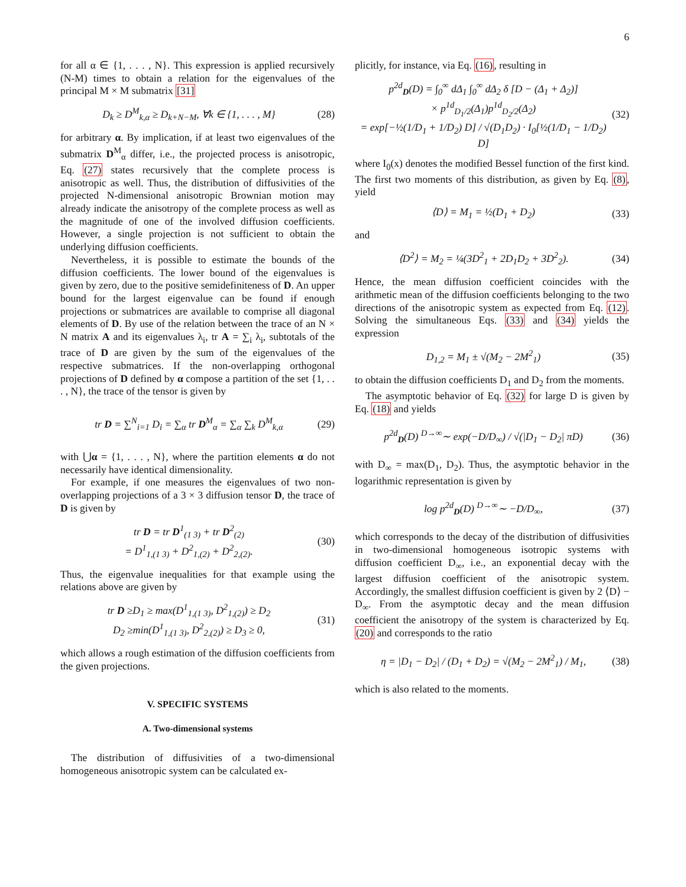6
for all α ∈ {1, . . . , N}. This expression is applied recursively (N-M) times to obtain a relation for the eigenvalues of the principal M × M submatrix [31]
D<sub>k</sub> ≥ D<sup>M</sup><sub>k,α</sub> ≥ D<sub>k+N−M</sub>, ∀k ∈ {1, . . . , M} (28)
for arbitrary α. By implication, if at least two eigenvalues of the submatrix D<sup>M</sup><sub>α</sub> differ, i.e., the projected process is anisotropic, Eq. (27) states recursively that the complete process is anisotropic as well. Thus, the distribution of diffusivities of the projected N-dimensional anisotropic Brownian motion may already indicate the anisotropy of the complete process as well as the magnitude of one of the involved diffusion coefficients. However, a single projection is not sufficient to obtain the underlying diffusion coefficients.
Nevertheless, it is possible to estimate the bounds of the diffusion coefficients. The lower bound of the eigenvalues is given by zero, due to the positive semidefiniteness of D. An upper bound for the largest eigenvalue can be found if enough projections or submatrices are available to comprise all diagonal elements of D. By use of the relation between the trace of an N × N matrix A and its eigenvalues λ<sub>i</sub>, tr A = ∑<sub>i</sub> λ<sub>i</sub>, subtotals of the trace of D are given by the sum of the eigenvalues of the respective submatrices. If the non-overlapping orthogonal projections of D defined by α compose a partition of the set {1, . . . , N}, the trace of the tensor is given by
tr D = ∑<sup>N</sup><sub>i=1</sub> D<sub>i</sub> = ∑<sub>α</sub> tr D<sup>M</sup><sub>α</sub> = ∑<sub>α</sub> ∑<sub>k</sub> D<sup>M</sup><sub>k,α</sub> (29)
with ⋃α = {1, . . . , N}, where the partition elements α do not necessarily have identical dimensionality.
For example, if one measures the eigenvalues of two non-overlapping projections of a 3 × 3 diffusion tensor D, the trace of D is given by
tr D = tr D<sup>1</sup><sub>(1 3)</sub> + tr D<sup>2</sup><sub>(2)</sub>
= D<sup>1</sup><sub>1,(1 3)</sub> + D<sup>2</sup><sub>1,(2)</sub> + D<sup>2</sup><sub>2,(2)</sub>. (30)
Thus, the eigenvalue inequalities for that example using the relations above are given by
tr D ≥D<sub>1</sub> ≥ max(D<sup>1</sup><sub>1,(1 3)</sub>, D<sup>2</sup><sub>1,(2)</sub>) ≥ D<sub>2</sub>
D<sub>2</sub> ≥min(D<sup>1</sup><sub>1,(1 3)</sub>, D<sup>2</sup><sub>2,(2)</sub>) ≥ D<sub>3</sub> ≥ 0, (31)
which allows a rough estimation of the diffusion coefficients from the given projections.
V. SPECIFIC SYSTEMS
A. Two-dimensional systems
The distribution of diffusivities of a two-dimensional homogeneous anisotropic system can be calculated ex-
plicitly, for instance, via Eq. (16), resulting in
p<sup>2d</sup><sub>D</sub>(D) = ∫<sub>0</sub><sup>∞</sup> dΔ<sub>1</sub> ∫<sub>0</sub><sup>∞</sup> dΔ<sub>2</sub> δ [D − (Δ<sub>1</sub> + Δ<sub>2</sub>)]
× p<sup>1d</sup><sub>D<sub>1</sub>/2</sub>(Δ<sub>1</sub>)p<sup>1d</sup><sub>D<sub>2</sub>/2</sub>(Δ<sub>2</sub>)
= exp[−½(1/D<sub>1</sub> + 1/D<sub>2</sub>) D] / √(D<sub>1</sub>D<sub>2</sub>) · I<sub>0</sub>[½(1/D<sub>1</sub> − 1/D<sub>2</sub>) D] (32)
where I<sub>0</sub>(x) denotes the modified Bessel function of the first kind. The first two moments of this distribution, as given by Eq. (8), yield
⟨D⟩ = M<sub>1</sub> = ½(D<sub>1</sub> + D<sub>2</sub>) (33)
and
⟨D<sup>2</sup>⟩ = M<sub>2</sub> = ¼(3D<sup>2</sup><sub>1</sub> + 2D<sub>1</sub>D<sub>2</sub> + 3D<sup>2</sup><sub>2</sub>). (34)
Hence, the mean diffusion coefficient coincides with the arithmetic mean of the diffusion coefficients belonging to the two directions of the anisotropic system as expected from Eq. (12). Solving the simultaneous Eqs. (33) and (34) yields the expression
D<sub>1,2</sub> = M<sub>1</sub> ± √(M<sub>2</sub> − 2M<sup>2</sup><sub>1</sub>) (35)
to obtain the diffusion coefficients D<sub>1</sub> and D<sub>2</sub> from the moments.
The asymptotic behavior of Eq. (32) for large D is given by Eq. (18) and yields
p<sup>2d</sup><sub>D</sub>(D) <sup>D→∞</sup>∼ exp(−D/D<sub>∞</sub>) / √(|D<sub>1</sub> − D<sub>2</sub>| πD) (36)
with D<sub>∞</sub> = max(D<sub>1</sub>, D<sub>2</sub>). Thus, the asymptotic behavior in the logarithmic representation is given by
log p<sup>2d</sup><sub>D</sub>(D) <sup>D→∞</sup>∼ −D/D<sub>∞</sub>, (37)
which corresponds to the decay of the distribution of diffusivities in two-dimensional homogeneous isotropic systems with diffusion coefficient D<sub>∞</sub>, i.e., an exponential decay with the largest diffusion coefficient of the anisotropic system. Accordingly, the smallest diffusion coefficient is given by 2 ⟨D⟩ − D<sub>∞</sub>. From the asymptotic decay and the mean diffusion coefficient the anisotropy of the system is characterized by Eq. (20) and corresponds to the ratio
η = |D<sub>1</sub> − D<sub>2</sub>| / (D<sub>1</sub> + D<sub>2</sub>) = √(M<sub>2</sub> − 2M<sup>2</sup><sub>1</sub>) / M<sub>1</sub>, (38)
which is also related to the moments.